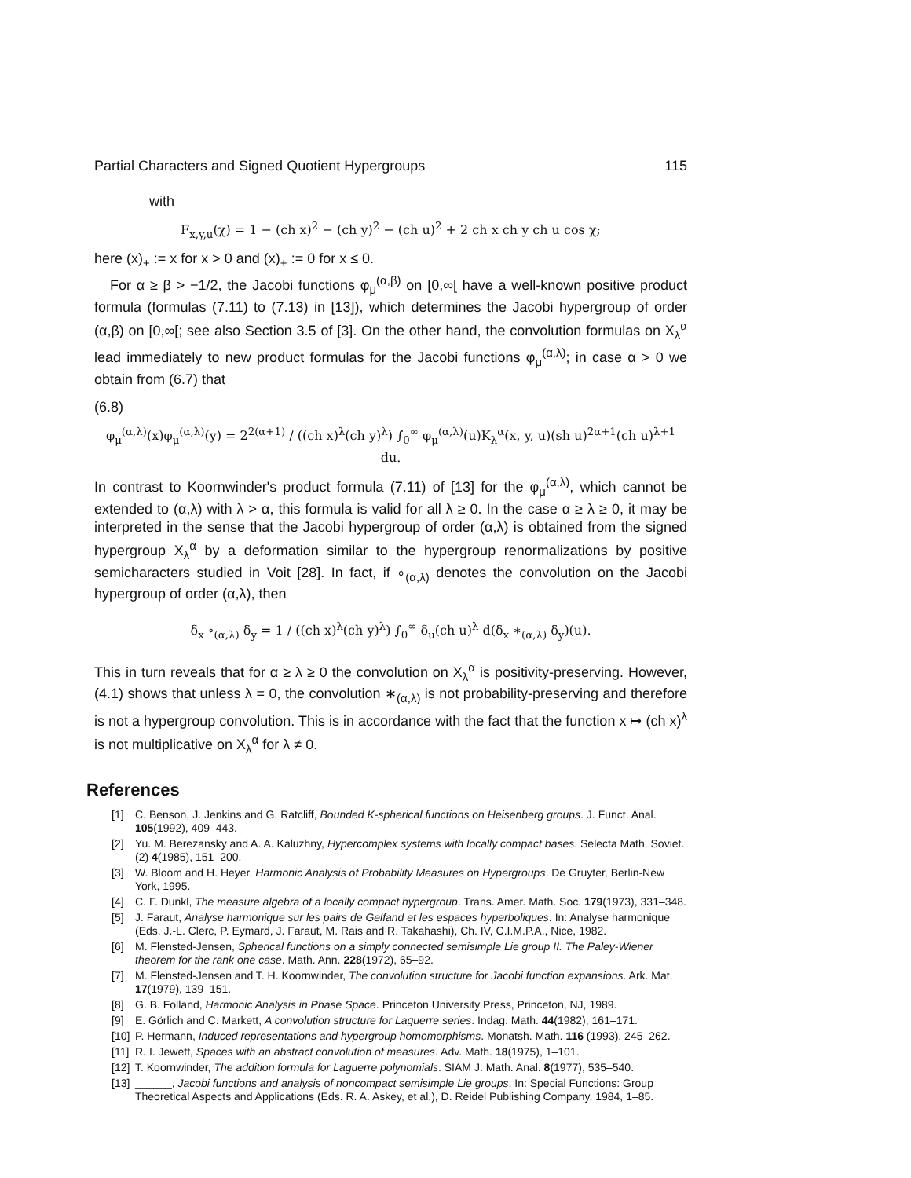Partial Characters and Signed Quotient Hypergroups 115
with
F<sub>x,y,u</sub>(χ) = 1 − (ch x)<sup>2</sup> − (ch y)<sup>2</sup> − (ch u)<sup>2</sup> + 2 ch x ch y ch u cos χ;
here (x)<sub>+</sub> := x for x > 0 and (x)<sub>+</sub> := 0 for x ≤ 0.
For α ≥ β > −1/2, the Jacobi functions φ<sub>μ</sub><sup>(α,β)</sup> on [0,∞[ have a well-known positive product formula (formulas (7.11) to (7.13) in [13]), which determines the Jacobi hypergroup of order (α,β) on [0,∞[; see also Section 3.5 of [3]. On the other hand, the convolution formulas on X<sub>λ</sub><sup>α</sup> lead immediately to new product formulas for the Jacobi functions φ<sub>μ</sub><sup>(α,λ)</sup>; in case α > 0 we obtain from (6.7) that
(6.8)
φ<sub>μ</sub><sup>(α,λ)</sup>(x)φ<sub>μ</sub><sup>(α,λ)</sup>(y) = 2<sup>2(α+1)</sup> / ((ch x)<sup>λ</sup>(ch y)<sup>λ</sup>) ∫<sub>0</sub><sup>∞</sup> φ<sub>μ</sub><sup>(α,λ)</sup>(u)K<sub>λ</sub><sup>α</sup>(x, y, u)(sh u)<sup>2α+1</sup>(ch u)<sup>λ+1</sup> du.
In contrast to Koornwinder's product formula (7.11) of [13] for the φ<sub>μ</sub><sup>(α,λ)</sup>, which cannot be extended to (α,λ) with λ > α, this formula is valid for all λ ≥ 0. In the case α ≥ λ ≥ 0, it may be interpreted in the sense that the Jacobi hypergroup of order (α,λ) is obtained from the signed hypergroup X<sub>λ</sub><sup>α</sup> by a deformation similar to the hypergroup renormalizations by positive semicharacters studied in Voit [28]. In fact, if ∘<sub>(α,λ)</sub> denotes the convolution on the Jacobi hypergroup of order (α,λ), then
δ<sub>x</sub> ∘<sub>(α,λ)</sub> δ<sub>y</sub> = 1 / ((ch x)<sup>λ</sup>(ch y)<sup>λ</sup>) ∫<sub>0</sub><sup>∞</sup> δ<sub>u</sub>(ch u)<sup>λ</sup> d(δ<sub>x</sub> ∗<sub>(α,λ)</sub> δ<sub>y</sub>)(u).
This in turn reveals that for α ≥ λ ≥ 0 the convolution on X<sub>λ</sub><sup>α</sup> is positivity-preserving. However, (4.1) shows that unless λ = 0, the convolution ∗<sub>(α,λ)</sub> is not probability-preserving and therefore is not a hypergroup convolution. This is in accordance with the fact that the function x ↦ (ch x)<sup>λ</sup> is not multiplicative on X<sub>λ</sub><sup>α</sup> for λ ≠ 0.
References
[1] C. Benson, J. Jenkins and G. Ratcliff, Bounded K-spherical functions on Heisenberg groups. J. Funct. Anal. 105(1992), 409–443.
[2] Yu. M. Berezansky and A. A. Kaluzhny, Hypercomplex systems with locally compact bases. Selecta Math. Soviet. (2) 4(1985), 151–200.
[3] W. Bloom and H. Heyer, Harmonic Analysis of Probability Measures on Hypergroups. De Gruyter, Berlin-New York, 1995.
[4] C. F. Dunkl, The measure algebra of a locally compact hypergroup. Trans. Amer. Math. Soc. 179(1973), 331–348.
[5] J. Faraut, Analyse harmonique sur les pairs de Gelfand et les espaces hyperboliques. In: Analyse harmonique (Eds. J.-L. Clerc, P. Eymard, J. Faraut, M. Rais and R. Takahashi), Ch. IV, C.I.M.P.A., Nice, 1982.
[6] M. Flensted-Jensen, Spherical functions on a simply connected semisimple Lie group II. The Paley-Wiener theorem for the rank one case. Math. Ann. 228(1972), 65–92.
[7] M. Flensted-Jensen and T. H. Koornwinder, The convolution structure for Jacobi function expansions. Ark. Mat. 17(1979), 139–151.
[8] G. B. Folland, Harmonic Analysis in Phase Space. Princeton University Press, Princeton, NJ, 1989.
[9] E. Görlich and C. Markett, A convolution structure for Laguerre series. Indag. Math. 44(1982), 161–171.
[10] P. Hermann, Induced representations and hypergroup homomorphisms. Monatsh. Math. 116 (1993), 245–262.
[11] R. I. Jewett, Spaces with an abstract convolution of measures. Adv. Math. 18(1975), 1–101.
[12] T. Koornwinder, The addition formula for Laguerre polynomials. SIAM J. Math. Anal. 8(1977), 535–540.
[13] ______, Jacobi functions and analysis of noncompact semisimple Lie groups. In: Special Functions: Group Theoretical Aspects and Applications (Eds. R. A. Askey, et al.), D. Reidel Publishing Company, 1984, 1–85.